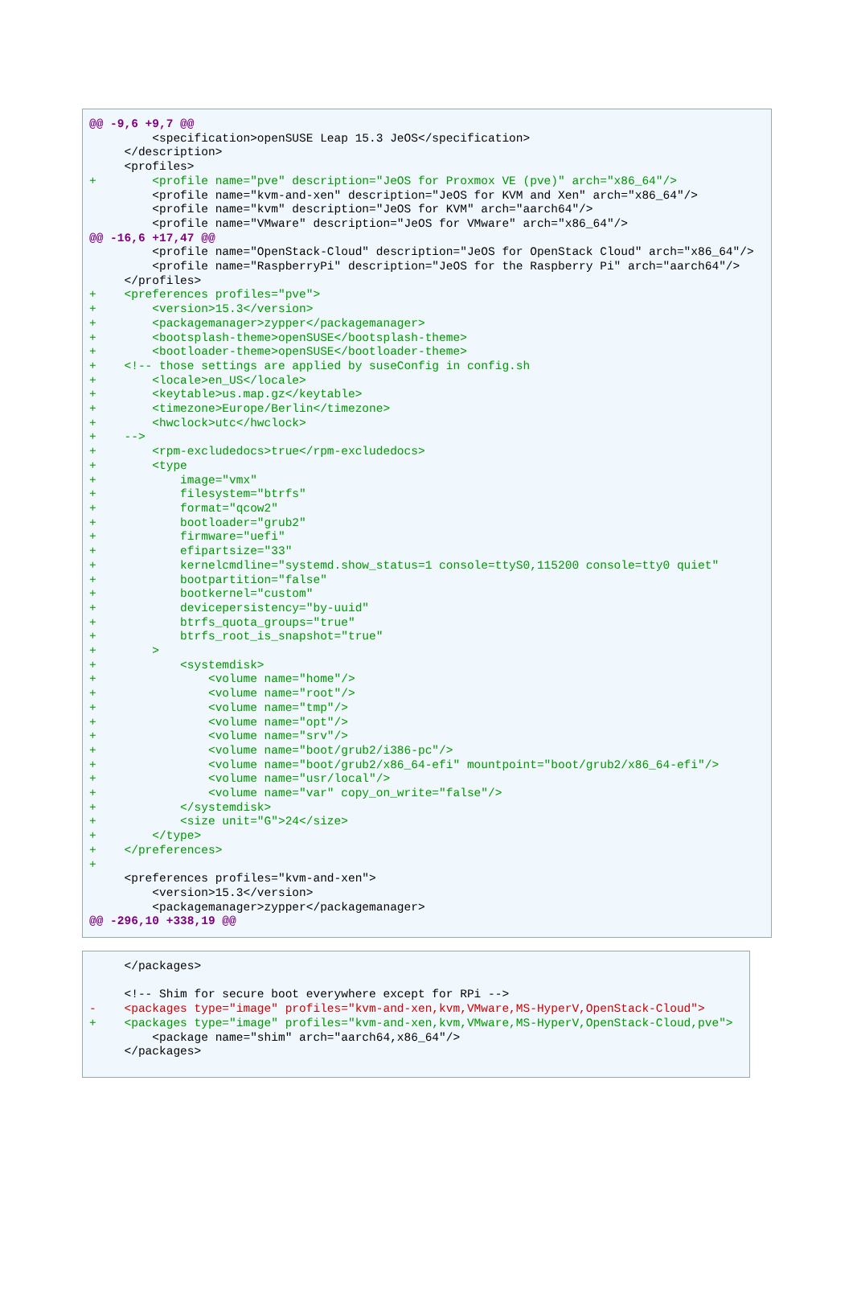@@ -9,6 +9,7 @@
         <specification>openSUSE Leap 15.3 JeOS</specification>
     </description>
     <profiles>
+        <profile name="pve" description="JeOS for Proxmox VE (pve)" arch="x86_64"/>
         <profile name="kvm-and-xen" description="JeOS for KVM and Xen" arch="x86_64"/>
         <profile name="kvm" description="JeOS for KVM" arch="aarch64"/>
         <profile name="VMware" description="JeOS for VMware" arch="x86_64"/>
@@ -16,6 +17,47 @@
         <profile name="OpenStack-Cloud" description="JeOS for OpenStack Cloud" arch="x86_64"/>
         <profile name="RaspberryPi" description="JeOS for the Raspberry Pi" arch="aarch64"/>
     </profiles>
+    <preferences profiles="pve">
+        <version>15.3</version>
+        <packagemanager>zypper</packagemanager>
+        <bootsplash-theme>openSUSE</bootsplash-theme>
+        <bootloader-theme>openSUSE</bootloader-theme>
+    <!-- those settings are applied by suseConfig in config.sh
+        <locale>en_US</locale>
+        <keytable>us.map.gz</keytable>
+        <timezone>Europe/Berlin</timezone>
+        <hwclock>utc</hwclock>
+    -->
+        <rpm-excludedocs>true</rpm-excludedocs>
+        <type
+            image="vmx"
+            filesystem="btrfs"
+            format="qcow2"
+            bootloader="grub2"
+            firmware="uefi"
+            efipartsize="33"
+            kernelcmdline="systemd.show_status=1 console=ttyS0,115200 console=tty0 quiet"
+            bootpartition="false"
+            bootkernel="custom"
+            devicepersistency="by-uuid"
+            btrfs_quota_groups="true"
+            btrfs_root_is_snapshot="true"
+        >
+            <systemdisk>
+                <volume name="home"/>
+                <volume name="root"/>
+                <volume name="tmp"/>
+                <volume name="opt"/>
+                <volume name="srv"/>
+                <volume name="boot/grub2/i386-pc"/>
+                <volume name="boot/grub2/x86_64-efi" mountpoint="boot/grub2/x86_64-efi"/>
+                <volume name="usr/local"/>
+                <volume name="var" copy_on_write="false"/>
+            </systemdisk>
+            <size unit="G">24</size>
+        </type>
+    </preferences>
+
     <preferences profiles="kvm-and-xen">
         <version>15.3</version>
         <packagemanager>zypper</packagemanager>
@@ -296,10 +338,19 @@
     </packages>

     <!-- Shim for secure boot everywhere except for RPi -->
-    <packages type="image" profiles="kvm-and-xen,kvm,VMware,MS-HyperV,OpenStack-Cloud">
+    <packages type="image" profiles="kvm-and-xen,kvm,VMware,MS-HyperV,OpenStack-Cloud,pve">
         <package name="shim" arch="aarch64,x86_64"/>
     </packages>